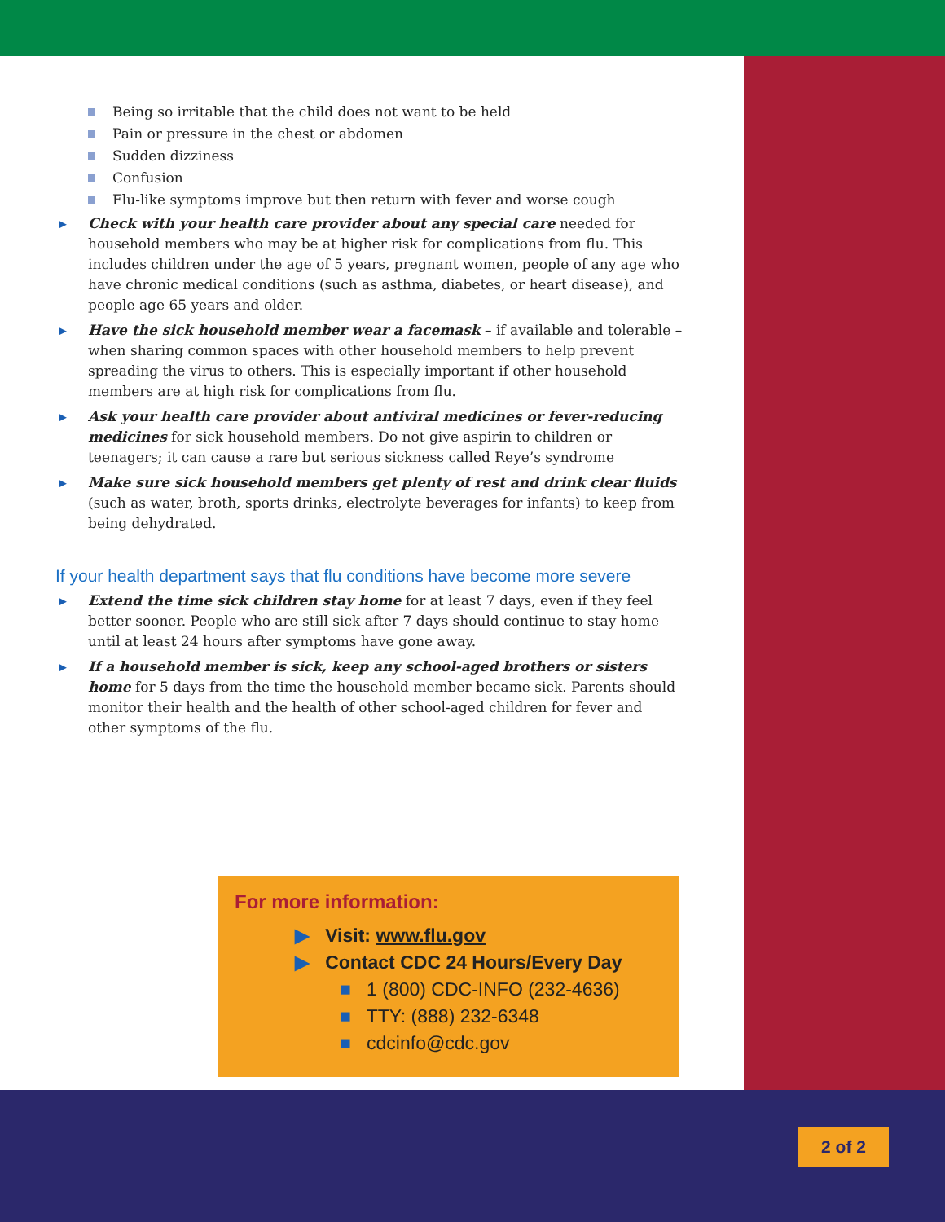Being so irritable that the child does not want to be held
Pain or pressure in the chest or abdomen
Sudden dizziness
Confusion
Flu-like symptoms improve but then return with fever and worse cough
▶ Check with your health care provider about any special care needed for household members who may be at higher risk for complications from flu. This includes children under the age of 5 years, pregnant women, people of any age who have chronic medical conditions (such as asthma, diabetes, or heart disease), and people age 65 years and older.
▶ Have the sick household member wear a facemask – if available and tolerable – when sharing common spaces with other household members to help prevent spreading the virus to others. This is especially important if other household members are at high risk for complications from flu.
▶ Ask your health care provider about antiviral medicines or fever-reducing medicines for sick household members. Do not give aspirin to children or teenagers; it can cause a rare but serious sickness called Reye’s syndrome
▶ Make sure sick household members get plenty of rest and drink clear fluids (such as water, broth, sports drinks, electrolyte beverages for infants) to keep from being dehydrated.
If your health department says that flu conditions have become more severe
▶ Extend the time sick children stay home for at least 7 days, even if they feel better sooner. People who are still sick after 7 days should continue to stay home until at least 24 hours after symptoms have gone away.
▶ If a household member is sick, keep any school-aged brothers or sisters home for 5 days from the time the household member became sick. Parents should monitor their health and the health of other school-aged children for fever and other symptoms of the flu.
For more information:
▶ Visit: www.flu.gov
▶ Contact CDC 24 Hours/Every Day
■ 1 (800) CDC-INFO (232-4636)
■ TTY: (888) 232-6348
■ cdcinfo@cdc.gov
2 of 2